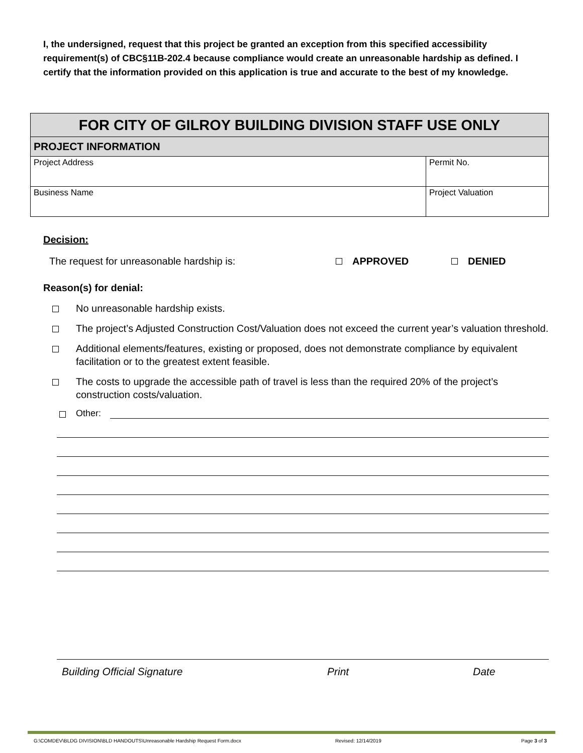I, the undersigned, request that this project be granted an exception from this specified accessibility requirement(s) of CBC§11B-202.4 because compliance would create an unreasonable hardship as defined. I certify that the information provided on this application is true and accurate to the best of my knowledge.
| FOR CITY OF GILROY BUILDING DIVISION STAFF USE ONLY | |
| --- | --- |
| PROJECT INFORMATION | |
| Project Address | Permit No. |
| Business Name | Project Valuation |
Decision:
The request for unreasonable hardship is: APPROVED DENIED
Reason(s) for denial:
No unreasonable hardship exists.
The project’s Adjusted Construction Cost/Valuation does not exceed the current year’s valuation threshold.
Additional elements/features, existing or proposed, does not demonstrate compliance by equivalent facilitation or to the greatest extent feasible.
The costs to upgrade the accessible path of travel is less than the required 20% of the project’s construction costs/valuation.
Other:
Building Official Signature Print Date
G:\COMDEV\BLDG DIVISION\BLD HANDOUTS\Unreasonable Hardship Request Form.docx Revised: 12/14/2019 Page 3 of 3